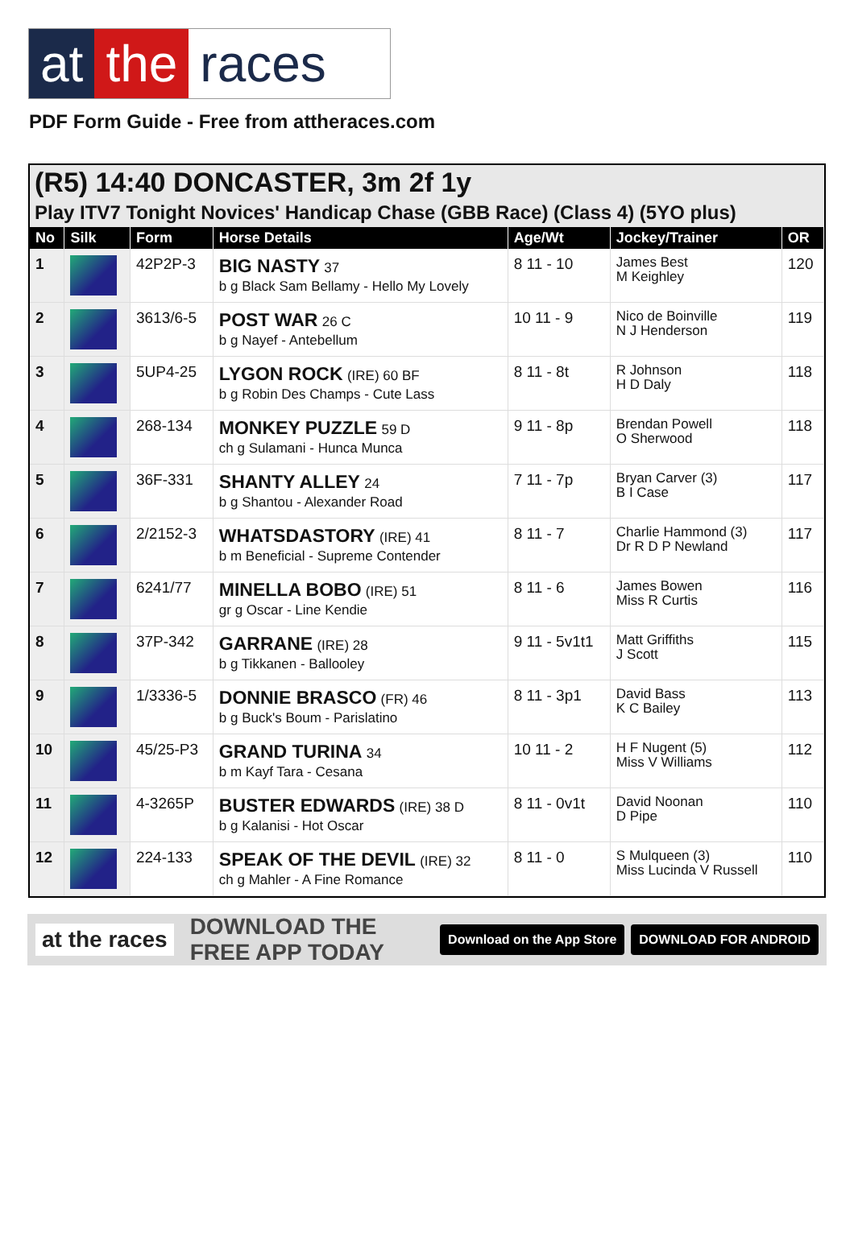at the races
PDF Form Guide - Free from attheraces.com
(R5) 14:40 DONCASTER, 3m 2f 1y
Play ITV7 Tonight Novices' Handicap Chase (GBB Race) (Class 4) (5YO plus)
| No | Silk | Form | Horse Details | Age/Wt | Jockey/Trainer | OR |
| --- | --- | --- | --- | --- | --- | --- |
| 1 | | 42P2P-3 | BIG NASTY 37 b g Black Sam Bellamy - Hello My Lovely | 8 11 - 10 | James Best M Keighley | 120 |
| 2 | | 3613/6-5 | POST WAR 26 C b g Nayef - Antebellum | 10 11 - 9 | Nico de Boinville N J Henderson | 119 |
| 3 | | 5UP4-25 | LYGON ROCK (IRE) 60 BF b g Robin Des Champs - Cute Lass | 8 11 - 8t | R Johnson H D Daly | 118 |
| 4 | | 268-134 | MONKEY PUZZLE 59 D ch g Sulamani - Hunca Munca | 9 11 - 8p | Brendan Powell O Sherwood | 118 |
| 5 | | 36F-331 | SHANTY ALLEY 24 b g Shantou - Alexander Road | 7 11 - 7p | Bryan Carver (3) B I Case | 117 |
| 6 | | 2/2152-3 | WHATSDASTORY (IRE) 41 b m Beneficial - Supreme Contender | 8 11 - 7 | Charlie Hammond (3) Dr R D P Newland | 117 |
| 7 | | 6241/77 | MINELLA BOBO (IRE) 51 gr g Oscar - Line Kendie | 8 11 - 6 | James Bowen Miss R Curtis | 116 |
| 8 | | 37P-342 | GARRANE (IRE) 28 b g Tikkanen - Ballooley | 9 11 - 5v1t1 | Matt Griffiths J Scott | 115 |
| 9 | | 1/3336-5 | DONNIE BRASCO (FR) 46 b g Buck's Boum - Parislatino | 8 11 - 3p1 | David Bass K C Bailey | 113 |
| 10 | | 45/25-P3 | GRAND TURINA 34 b m Kayf Tara - Cesana | 10 11 - 2 | H F Nugent (5) Miss V Williams | 112 |
| 11 | | 4-3265P | BUSTER EDWARDS (IRE) 38 D b g Kalanisi - Hot Oscar | 8 11 - 0v1t | David Noonan D Pipe | 110 |
| 12 | | 224-133 | SPEAK OF THE DEVIL (IRE) 32 ch g Mahler - A Fine Romance | 8 11 - 0 | S Mulqueen (3) Miss Lucinda V Russell | 110 |
at the races DOWNLOAD THE FREE APP TODAY Download on the App Store DOWNLOAD FOR ANDROID